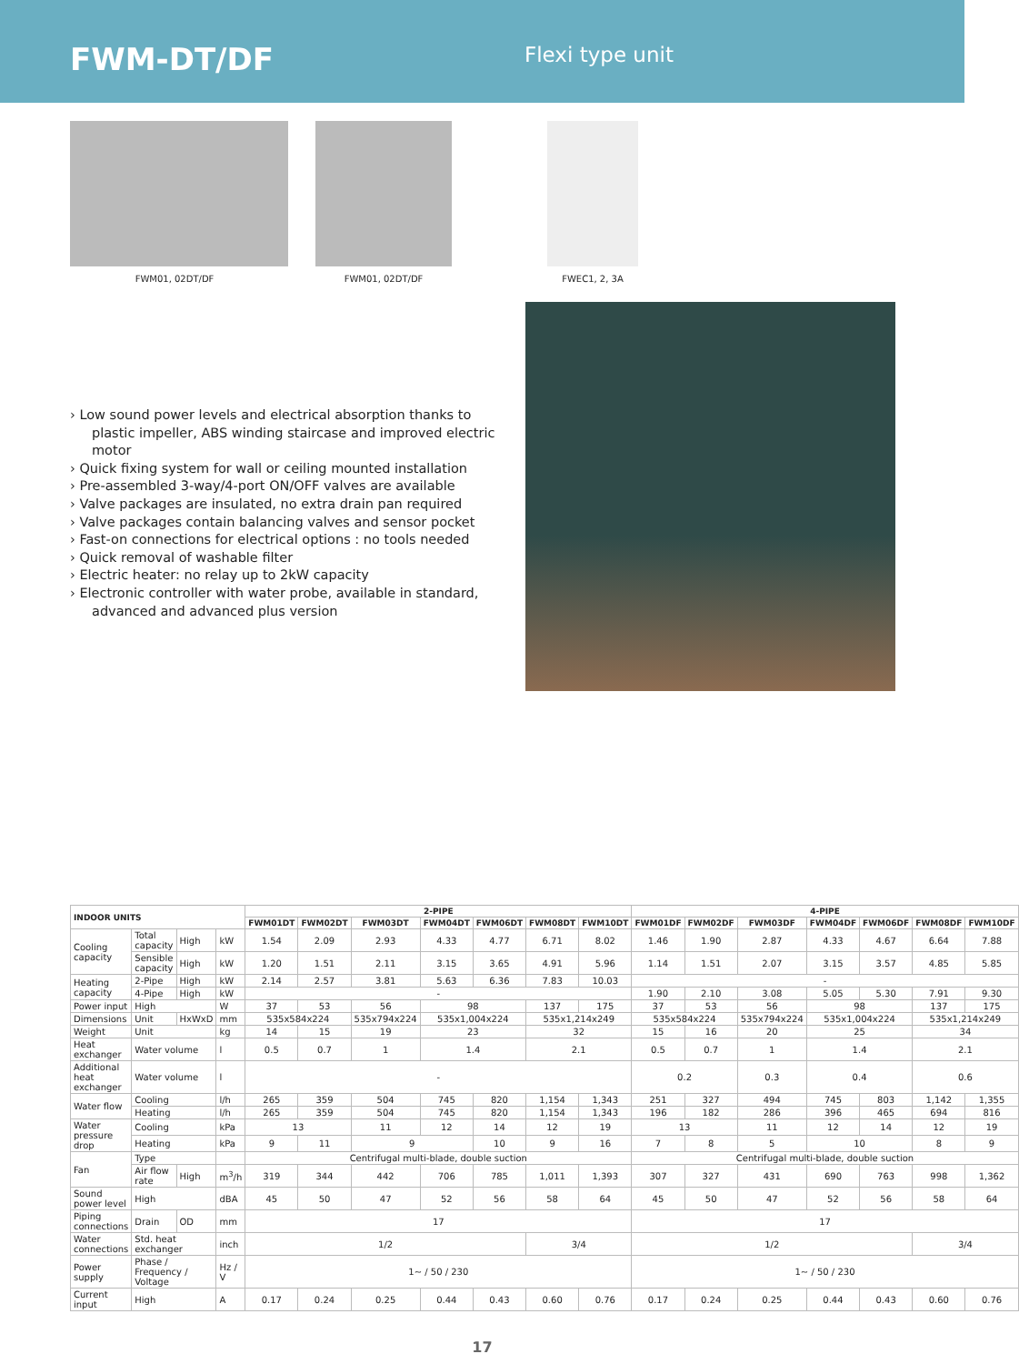FWM-DT/DF
Flexi type unit
FWM01, 02DT/DF FWM01, 02DT/DF FWEC1, 2, 3A
› Low sound power levels and electrical absorption thanks to plastic impeller, ABS winding staircase and improved electric motor
› Quick fixing system for wall or ceiling mounted installation
› Pre-assembled 3-way/4-port ON/OFF valves are available
› Valve packages are insulated, no extra drain pan required
› Valve packages contain balancing valves and sensor pocket
› Fast-on connections for electrical options : no tools needed
› Quick removal of washable filter
› Electric heater: no relay up to 2kW capacity
› Electronic controller with water probe, available in standard, advanced and advanced plus version
| INDOOR UNITS | | | | 2-PIPE | | | | | | | 4-PIPE | | | | | | |
| --- | --- | --- | --- | --- | --- | --- | --- | --- | --- | --- | --- | --- | --- | --- | --- | --- | --- |
| | | | | FWM01DT | FWM02DT | FWM03DT | FWM04DT | FWM06DT | FWM08DT | FWM10DT | FWM01DF | FWM02DF | FWM03DF | FWM04DF | FWM06DF | FWM08DF | FWM10DF |
| Cooling capacity | Total capacity | High | kW | 1.54 | 2.09 | 2.93 | 4.33 | 4.77 | 6.71 | 8.02 | 1.46 | 1.90 | 2.87 | 4.33 | 4.67 | 6.64 | 7.88 |
| | Sensible capacity | High | kW | 1.20 | 1.51 | 2.11 | 3.15 | 3.65 | 4.91 | 5.96 | 1.14 | 1.51 | 2.07 | 3.15 | 3.57 | 4.85 | 5.85 |
| Heating capacity | 2-Pipe | High | kW | 2.14 | 2.57 | 3.81 | 5.63 | 6.36 | 7.83 | 10.03 | - | | | | | | |
| | 4-Pipe | High | kW | - | | | | | | | 1.90 | 2.10 | 3.08 | 5.05 | 5.30 | 7.91 | 9.30 |
| Power input | High | | W | 37 | 53 | 56 | 98 | | 137 | 175 | 37 | 53 | 56 | 98 | | 137 | 175 |
| Dimensions | Unit | HxWxD | mm | 535x584x224 | | 535x794x224 | 535x1,004x224 | | 535x1,214x249 | | 535x584x224 | | 535x794x224 | 535x1,004x224 | | 535x1,214x249 | |
| Weight | Unit | | kg | 14 | 15 | 19 | 23 | | 32 | | 15 | 16 | 20 | 25 | | 34 | |
| Heat exchanger | Water volume | | l | 0.5 | 0.7 | 1 | 1.4 | | 2.1 | | 0.5 | 0.7 | 1 | 1.4 | | 2.1 | |
| Additional heat exchanger | Water volume | | l | - | | | | | | | 0.2 | | 0.3 | 0.4 | | 0.6 | |
| Water flow | Cooling | | l/h | 265 | 359 | 504 | 745 | 820 | 1,154 | 1,343 | 251 | 327 | 494 | 745 | 803 | 1,142 | 1,355 |
| | Heating | | l/h | 265 | 359 | 504 | 745 | 820 | 1,154 | 1,343 | 196 | 182 | 286 | 396 | 465 | 694 | 816 |
| Water pressure drop | Cooling | | kPa | 13 | | 11 | 12 | 14 | 12 | 19 | 13 | | 11 | 12 | 14 | 12 | 19 |
| | Heating | | kPa | 9 | 11 | 9 | | 10 | 9 | 16 | 7 | 8 | 5 | 10 | | 8 | 9 |
| Fan | Type | | | Centrifugal multi-blade, double suction | | | | | | | Centrifugal multi-blade, double suction | | | | | | |
| | Air flow rate | High | m<sup>3</sup>/h | 319 | 344 | 442 | 706 | 785 | 1,011 | 1,393 | 307 | 327 | 431 | 690 | 763 | 998 | 1,362 |
| Sound power level | High | | dBA | 45 | 50 | 47 | 52 | 56 | 58 | 64 | 45 | 50 | 47 | 52 | 56 | 58 | 64 |
| Piping connections | Drain | OD | mm | 17 | | | | | | | 17 | | | | | | |
| Water connections | Std. heat exchanger | | inch | 1/2 | | | | | 3/4 | | 1/2 | | | | | 3/4 | |
| Power supply | Phase / Frequency / Voltage | | Hz / V | 1~ / 50 / 230 | | | | | | | 1~ / 50 / 230 | | | | | | |
| Current input | High | | A | 0.17 | 0.24 | 0.25 | 0.44 | 0.43 | 0.60 | 0.76 | 0.17 | 0.24 | 0.25 | 0.44 | 0.43 | 0.60 | 0.76 |
17